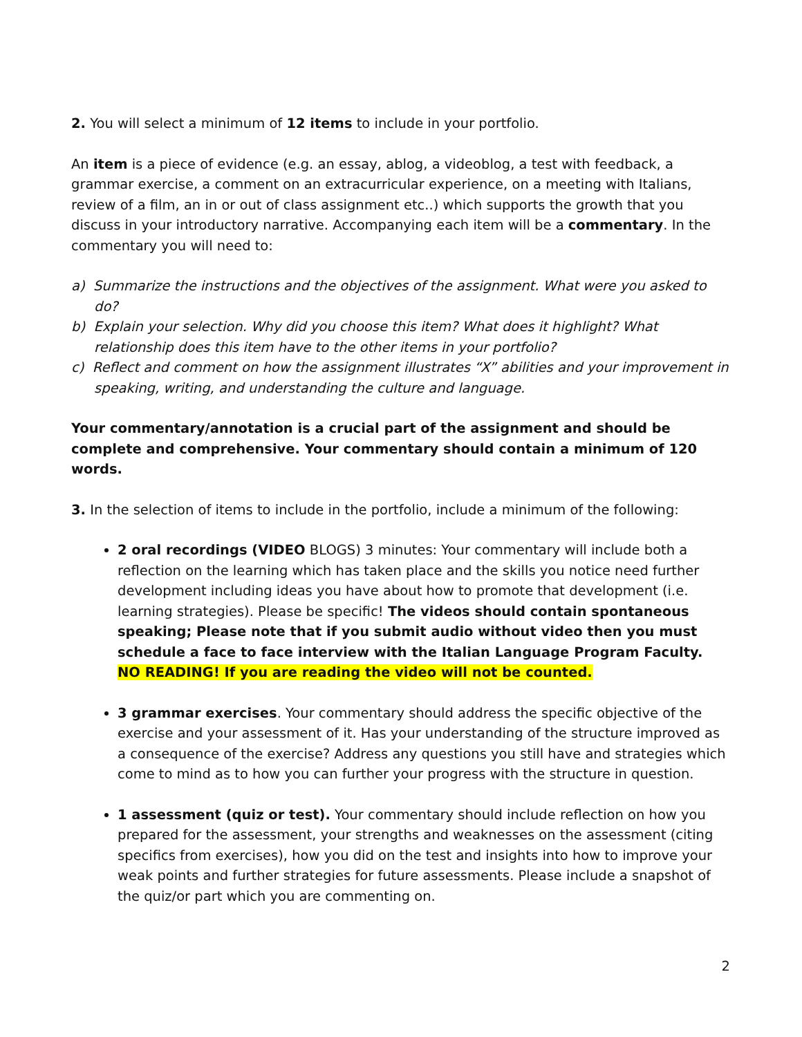2. You will select a minimum of 12 items to include in your portfolio.
An item is a piece of evidence (e.g. an essay, ablog, a videoblog, a test with feedback, a grammar exercise, a comment on an extracurricular experience, on a meeting with Italians, review of a film, an in or out of class assignment etc..) which supports the growth that you discuss in your introductory narrative. Accompanying each item will be a commentary. In the commentary you will need to:
a) Summarize the instructions and the objectives of the assignment. What were you asked to do?
b) Explain your selection. Why did you choose this item? What does it highlight? What relationship does this item have to the other items in your portfolio?
c) Reflect and comment on how the assignment illustrates “X” abilities and your improvement in speaking, writing, and understanding the culture and language.
Your commentary/annotation is a crucial part of the assignment and should be complete and comprehensive. Your commentary should contain a minimum of 120 words.
3. In the selection of items to include in the portfolio, include a minimum of the following:
2 oral recordings (VIDEO BLOGS) 3 minutes: Your commentary will include both a reflection on the learning which has taken place and the skills you notice need further development including ideas you have about how to promote that development (i.e. learning strategies). Please be specific! The videos should contain spontaneous speaking; Please note that if you submit audio without video then you must schedule a face to face interview with the Italian Language Program Faculty. NO READING! If you are reading the video will not be counted.
3 grammar exercises. Your commentary should address the specific objective of the exercise and your assessment of it. Has your understanding of the structure improved as a consequence of the exercise? Address any questions you still have and strategies which come to mind as to how you can further your progress with the structure in question.
1 assessment (quiz or test). Your commentary should include reflection on how you prepared for the assessment, your strengths and weaknesses on the assessment (citing specifics from exercises), how you did on the test and insights into how to improve your weak points and further strategies for future assessments. Please include a snapshot of the quiz/or part which you are commenting on.
2